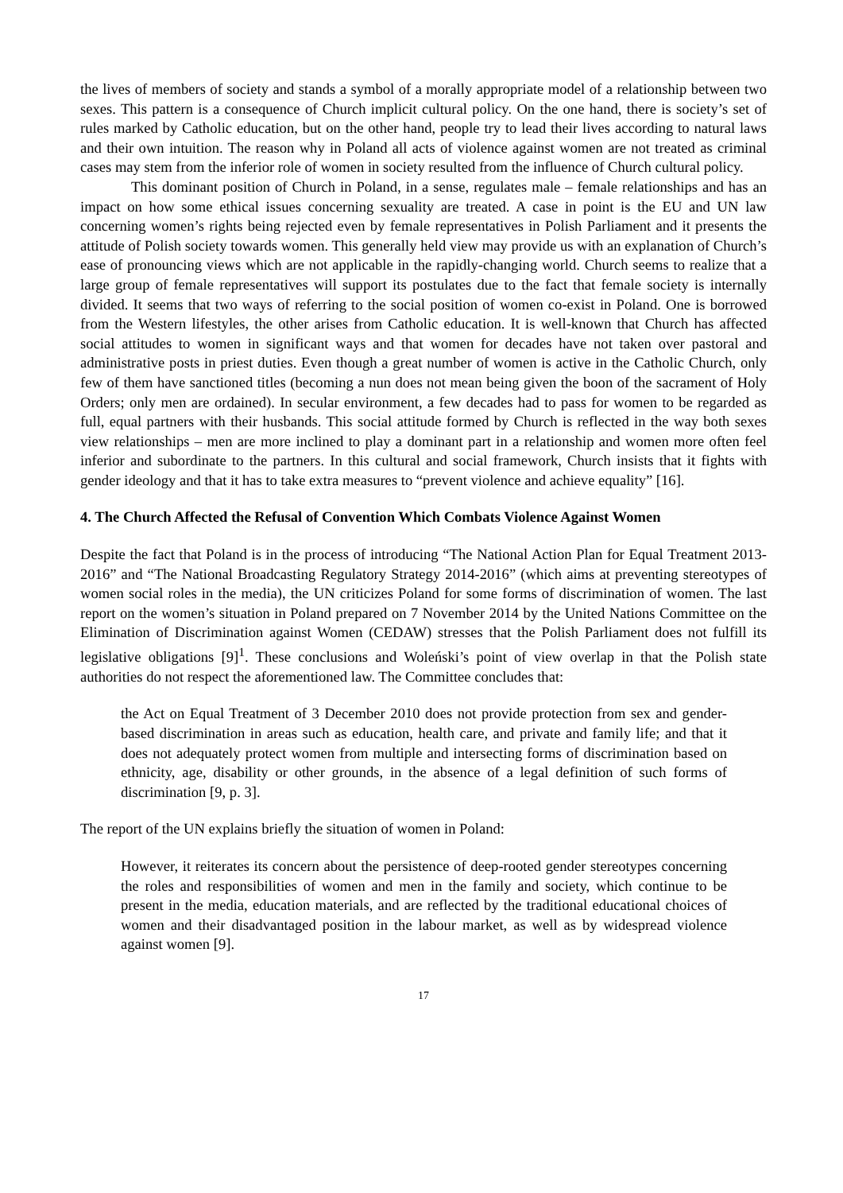the lives of members of society and stands a symbol of a morally appropriate model of a relationship between two sexes. This pattern is a consequence of Church implicit cultural policy. On the one hand, there is society’s set of rules marked by Catholic education, but on the other hand, people try to lead their lives according to natural laws and their own intuition. The reason why in Poland all acts of violence against women are not treated as criminal cases may stem from the inferior role of women in society resulted from the influence of Church cultural policy.
This dominant position of Church in Poland, in a sense, regulates male – female relationships and has an impact on how some ethical issues concerning sexuality are treated. A case in point is the EU and UN law concerning women’s rights being rejected even by female representatives in Polish Parliament and it presents the attitude of Polish society towards women. This generally held view may provide us with an explanation of Church’s ease of pronouncing views which are not applicable in the rapidly-changing world. Church seems to realize that a large group of female representatives will support its postulates due to the fact that female society is internally divided. It seems that two ways of referring to the social position of women co-exist in Poland. One is borrowed from the Western lifestyles, the other arises from Catholic education. It is well-known that Church has affected social attitudes to women in significant ways and that women for decades have not taken over pastoral and administrative posts in priest duties. Even though a great number of women is active in the Catholic Church, only few of them have sanctioned titles (becoming a nun does not mean being given the boon of the sacrament of Holy Orders; only men are ordained). In secular environment, a few decades had to pass for women to be regarded as full, equal partners with their husbands. This social attitude formed by Church is reflected in the way both sexes view relationships – men are more inclined to play a dominant part in a relationship and women more often feel inferior and subordinate to the partners. In this cultural and social framework, Church insists that it fights with gender ideology and that it has to take extra measures to “prevent violence and achieve equality” [16].
4. The Church Affected the Refusal of Convention Which Combats Violence Against Women
Despite the fact that Poland is in the process of introducing “The National Action Plan for Equal Treatment 2013-2016” and “The National Broadcasting Regulatory Strategy 2014-2016” (which aims at preventing stereotypes of women social roles in the media), the UN criticizes Poland for some forms of discrimination of women. The last report on the women’s situation in Poland prepared on 7 November 2014 by the United Nations Committee on the Elimination of Discrimination against Women (CEDAW) stresses that the Polish Parliament does not fulfill its legislative obligations [9]<sup>1</sup>. These conclusions and Woleński’s point of view overlap in that the Polish state authorities do not respect the aforementioned law. The Committee concludes that:
the Act on Equal Treatment of 3 December 2010 does not provide protection from sex and gender-based discrimination in areas such as education, health care, and private and family life; and that it does not adequately protect women from multiple and intersecting forms of discrimination based on ethnicity, age, disability or other grounds, in the absence of a legal definition of such forms of discrimination [9, p. 3].
The report of the UN explains briefly the situation of women in Poland:
However, it reiterates its concern about the persistence of deep-rooted gender stereotypes concerning the roles and responsibilities of women and men in the family and society, which continue to be present in the media, education materials, and are reflected by the traditional educational choices of women and their disadvantaged position in the labour market, as well as by widespread violence against women [9].
17